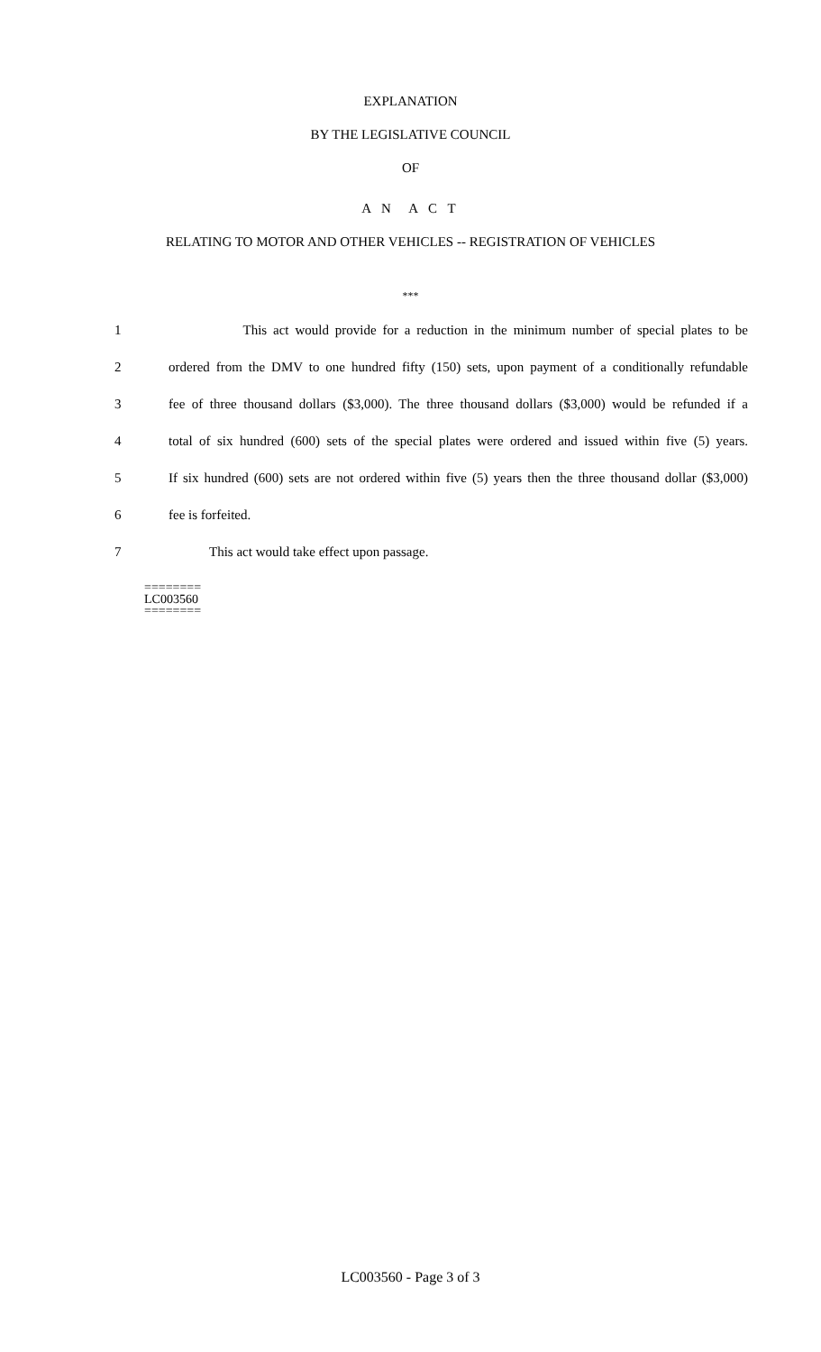EXPLANATION
BY THE LEGISLATIVE COUNCIL
OF
A N A C T
RELATING TO MOTOR AND OTHER VEHICLES -- REGISTRATION OF VEHICLES
***
1 This act would provide for a reduction in the minimum number of special plates to be
2 ordered from the DMV to one hundred fifty (150) sets, upon payment of a conditionally refundable
3 fee of three thousand dollars ($3,000). The three thousand dollars ($3,000) would be refunded if a
4 total of six hundred (600) sets of the special plates were ordered and issued within five (5) years.
5 If six hundred (600) sets are not ordered within five (5) years then the three thousand dollar ($3,000)
6 fee is forfeited.
7 This act would take effect upon passage.
========
LC003560
========
LC003560 - Page 3 of 3